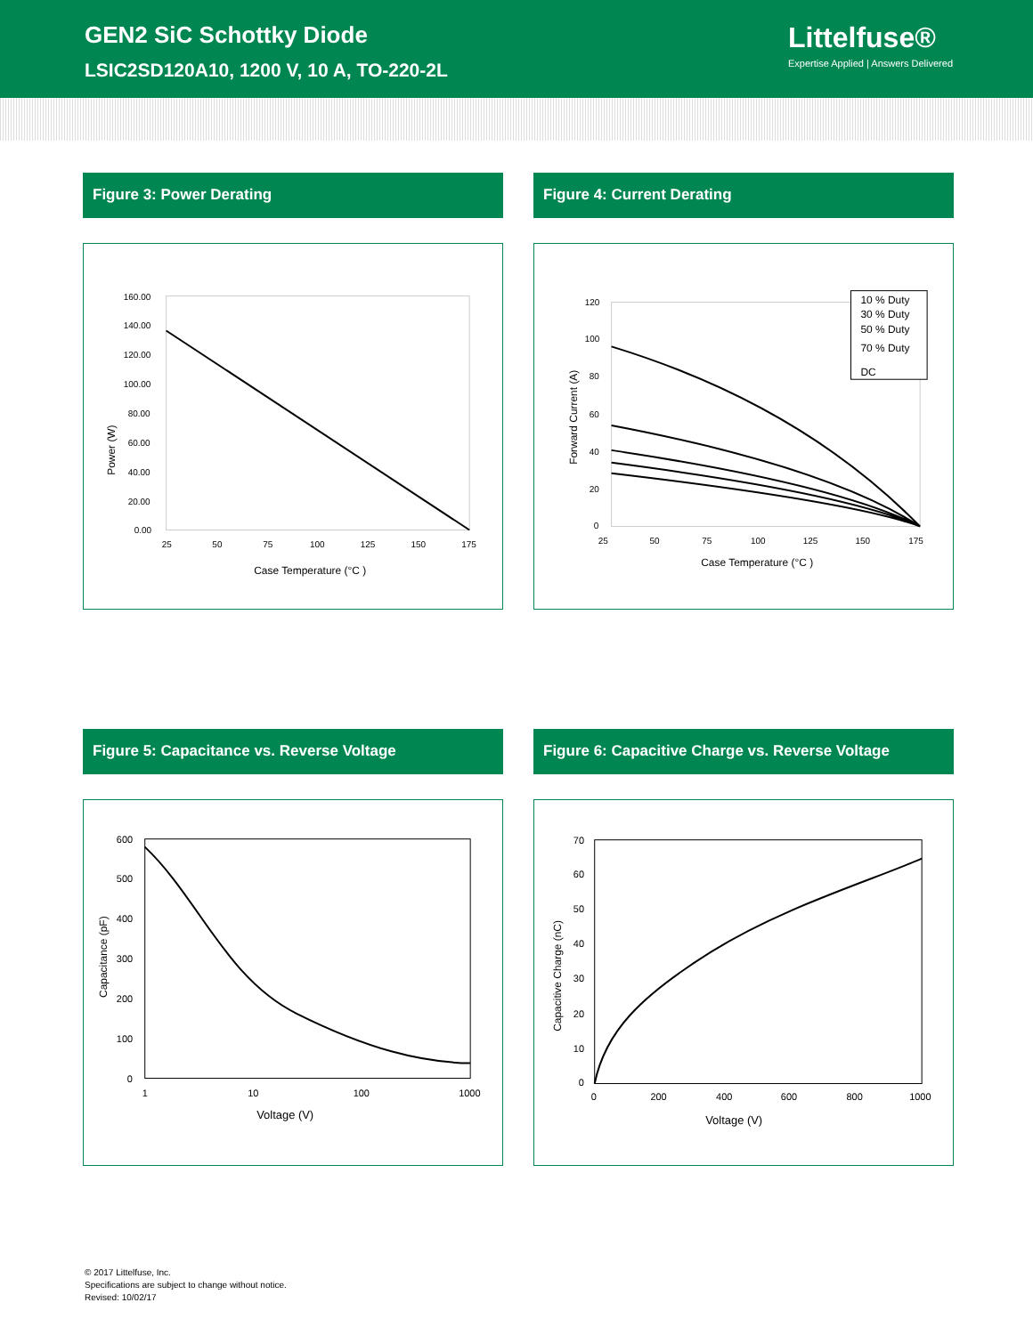GEN2 SiC Schottky Diode
LSIC2SD120A10, 1200 V, 10 A, TO-220-2L
Littelfuse®
Expertise Applied | Answers Delivered
Figure 3: Power Derating
160.00
140.00
120.00
100.00
80.00
60.00
40.00
20.00
0.00
25
50
75
100
125
150
175
Case Temperature (°C )
Power (W)
Figure 4: Current Derating
10 % Duty
30 % Duty
50 % Duty
70 % Duty
DC
120
100
80
60
40
20
0
25
50
75
100
125
150
175
Case Temperature (°C )
Forward Current (A)
Figure 5: Capacitance vs. Reverse Voltage
600
500
400
300
200
100
0
1
10
100
1000
Voltage (V)
Capacitance (pF)
Figure 6: Capacitive Charge vs. Reverse Voltage
70
60
50
40
30
20
10
0
0
200
400
600
800
1000
Voltage (V)
Capacitive Charge (nC)
© 2017 Littelfuse, Inc.
Specifications are subject to change without notice.
Revised: 10/02/17